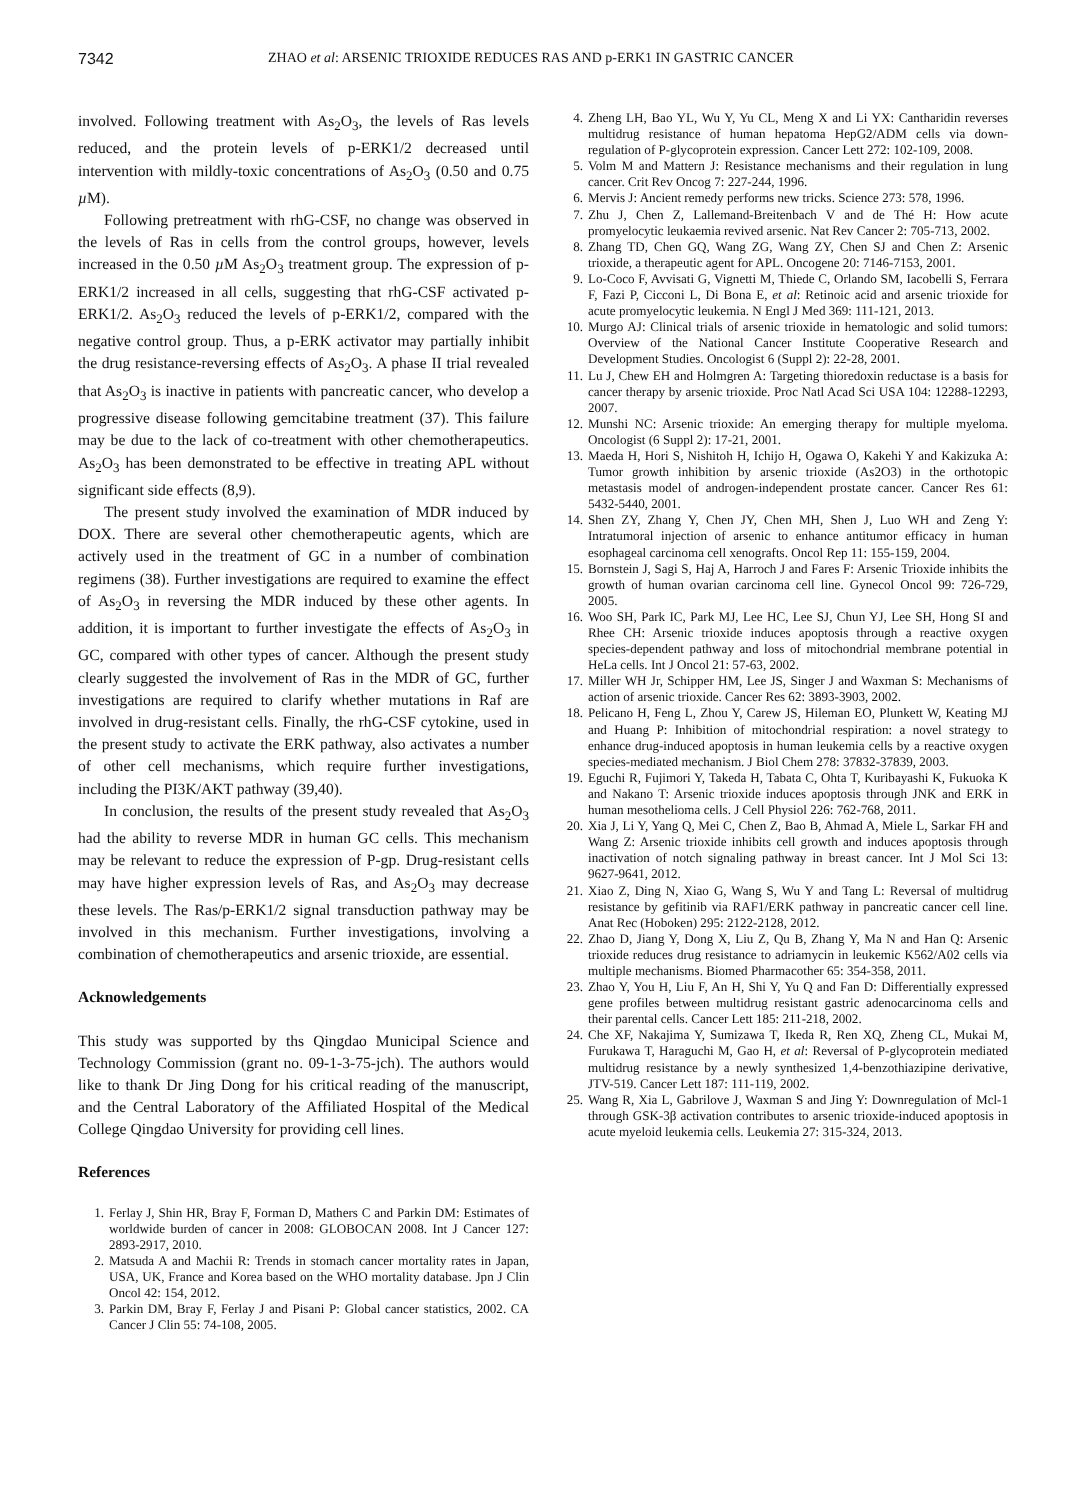7342 ZHAO et al: ARSENIC TRIOXIDE REDUCES RAS AND p-ERK1 IN GASTRIC CANCER
involved. Following treatment with As<sub>2</sub>O<sub>3</sub>, the levels of Ras levels reduced, and the protein levels of p-ERK1/2 decreased until intervention with mildly-toxic concentrations of As<sub>2</sub>O<sub>3</sub> (0.50 and 0.75 µ M).
Following pretreatment with rhG-CSF, no change was observed in the levels of Ras in cells from the control groups, however, levels increased in the 0.50 µ M As<sub>2</sub>O<sub>3</sub> treatment group. The expression of p-ERK1/2 increased in all cells, suggesting that rhG-CSF activated p-ERK1/2. As<sub>2</sub>O<sub>3</sub> reduced the levels of p-ERK1/2, compared with the negative control group. Thus, a p-ERK activator may partially inhibit the drug resistance-reversing effects of As<sub>2</sub>O<sub>3</sub>. A phase II trial revealed that As<sub>2</sub>O<sub>3</sub> is inactive in patients with pancreatic cancer, who develop a progressive disease following gemcitabine treatment (37). This failure may be due to the lack of co-treatment with other chemotherapeutics. As<sub>2</sub>O<sub>3</sub> has been demonstrated to be effective in treating APL without significant side effects (8,9).
The present study involved the examination of MDR induced by DOX. There are several other chemotherapeutic agents, which are actively used in the treatment of GC in a number of combination regimens (38). Further investigations are required to examine the effect of As<sub>2</sub>O<sub>3</sub> in reversing the MDR induced by these other agents. In addition, it is important to further investigate the effects of As<sub>2</sub>O<sub>3</sub> in GC, compared with other types of cancer. Although the present study clearly suggested the involvement of Ras in the MDR of GC, further investigations are required to clarify whether mutations in Raf are involved in drug-resistant cells. Finally, the rhG-CSF cytokine, used in the present study to activate the ERK pathway, also activates a number of other cell mechanisms, which require further investigations, including the PI3K/AKT pathway (39,40).
In conclusion, the results of the present study revealed that As<sub>2</sub>O<sub>3</sub> had the ability to reverse MDR in human GC cells. This mechanism may be relevant to reduce the expression of P-gp. Drug-resistant cells may have higher expression levels of Ras, and As<sub>2</sub>O<sub>3</sub> may decrease these levels. The Ras/p-ERK1/2 signal transduction pathway may be involved in this mechanism. Further investigations, involving a combination of chemotherapeutics and arsenic trioxide, are essential.
Acknowledgements
This study was supported by ths Qingdao Municipal Science and Technology Commission (grant no. 09-1-3-75-jch). The authors would like to thank Dr Jing Dong for his critical reading of the manuscript, and the Central Laboratory of the Affiliated Hospital of the Medical College Qingdao University for providing cell lines.
References
1. Ferlay J, Shin HR, Bray F, Forman D, Mathers C and Parkin DM: Estimates of worldwide burden of cancer in 2008: GLOBOCAN 2008. Int J Cancer 127: 2893-2917, 2010.
2. Matsuda A and Machii R: Trends in stomach cancer mortality rates in Japan, USA, UK, France and Korea based on the WHO mortality database. Jpn J Clin Oncol 42: 154, 2012.
3. Parkin DM, Bray F, Ferlay J and Pisani P: Global cancer statistics, 2002. CA Cancer J Clin 55: 74-108, 2005.
4. Zheng LH, Bao YL, Wu Y, Yu CL, Meng X and Li YX: Cantharidin reverses multidrug resistance of human hepatoma HepG2/ADM cells via down-regulation of P-glycoprotein expression. Cancer Lett 272: 102-109, 2008.
5. Volm M and Mattern J: Resistance mechanisms and their regulation in lung cancer. Crit Rev Oncog 7: 227-244, 1996.
6. Mervis J: Ancient remedy performs new tricks. Science 273: 578, 1996.
7. Zhu J, Chen Z, Lallemand-Breitenbach V and de Thé H: How acute promyelocytic leukaemia revived arsenic. Nat Rev Cancer 2: 705-713, 2002.
8. Zhang TD, Chen GQ, Wang ZG, Wang ZY, Chen SJ and Chen Z: Arsenic trioxide, a therapeutic agent for APL. Oncogene 20: 7146-7153, 2001.
9. Lo-Coco F, Avvisati G, Vignetti M, Thiede C, Orlando SM, Iacobelli S, Ferrara F, Fazi P, Cicconi L, Di Bona E, et al: Retinoic acid and arsenic trioxide for acute promyelocytic leukemia. N Engl J Med 369: 111-121, 2013.
10. Murgo AJ: Clinical trials of arsenic trioxide in hematologic and solid tumors: Overview of the National Cancer Institute Cooperative Research and Development Studies. Oncologist 6 (Suppl 2): 22-28, 2001.
11. Lu J, Chew EH and Holmgren A: Targeting thioredoxin reductase is a basis for cancer therapy by arsenic trioxide. Proc Natl Acad Sci USA 104: 12288-12293, 2007.
12. Munshi NC: Arsenic trioxide: An emerging therapy for multiple myeloma. Oncologist (6 Suppl 2): 17-21, 2001.
13. Maeda H, Hori S, Nishitoh H, Ichijo H, Ogawa O, Kakehi Y and Kakizuka A: Tumor growth inhibition by arsenic trioxide (As2O3) in the orthotopic metastasis model of androgen-independent prostate cancer. Cancer Res 61: 5432-5440, 2001.
14. Shen ZY, Zhang Y, Chen JY, Chen MH, Shen J, Luo WH and Zeng Y: Intratumoral injection of arsenic to enhance antitumor efficacy in human esophageal carcinoma cell xenografts. Oncol Rep 11: 155-159, 2004.
15. Bornstein J, Sagi S, Haj A, Harroch J and Fares F: Arsenic Trioxide inhibits the growth of human ovarian carcinoma cell line. Gynecol Oncol 99: 726-729, 2005.
16. Woo SH, Park IC, Park MJ, Lee HC, Lee SJ, Chun YJ, Lee SH, Hong SI and Rhee CH: Arsenic trioxide induces apoptosis through a reactive oxygen species-dependent pathway and loss of mitochondrial membrane potential in HeLa cells. Int J Oncol 21: 57-63, 2002.
17. Miller WH Jr, Schipper HM, Lee JS, Singer J and Waxman S: Mechanisms of action of arsenic trioxide. Cancer Res 62: 3893-3903, 2002.
18. Pelicano H, Feng L, Zhou Y, Carew JS, Hileman EO, Plunkett W, Keating MJ and Huang P: Inhibition of mitochondrial respiration: a novel strategy to enhance drug-induced apoptosis in human leukemia cells by a reactive oxygen species-mediated mechanism. J Biol Chem 278: 37832-37839, 2003.
19. Eguchi R, Fujimori Y, Takeda H, Tabata C, Ohta T, Kuribayashi K, Fukuoka K and Nakano T: Arsenic trioxide induces apoptosis through JNK and ERK in human mesothelioma cells. J Cell Physiol 226: 762-768, 2011.
20. Xia J, Li Y, Yang Q, Mei C, Chen Z, Bao B, Ahmad A, Miele L, Sarkar FH and Wang Z: Arsenic trioxide inhibits cell growth and induces apoptosis through inactivation of notch signaling pathway in breast cancer. Int J Mol Sci 13: 9627-9641, 2012.
21. Xiao Z, Ding N, Xiao G, Wang S, Wu Y and Tang L: Reversal of multidrug resistance by gefitinib via RAF1/ERK pathway in pancreatic cancer cell line. Anat Rec (Hoboken) 295: 2122-2128, 2012.
22. Zhao D, Jiang Y, Dong X, Liu Z, Qu B, Zhang Y, Ma N and Han Q: Arsenic trioxide reduces drug resistance to adriamycin in leukemic K562/A02 cells via multiple mechanisms. Biomed Pharmacother 65: 354-358, 2011.
23. Zhao Y, You H, Liu F, An H, Shi Y, Yu Q and Fan D: Differentially expressed gene profiles between multidrug resistant gastric adenocarcinoma cells and their parental cells. Cancer Lett 185: 211-218, 2002.
24. Che XF, Nakajima Y, Sumizawa T, Ikeda R, Ren XQ, Zheng CL, Mukai M, Furukawa T, Haraguchi M, Gao H, et al: Reversal of P-glycoprotein mediated multidrug resistance by a newly synthesized 1,4-benzothiazipine derivative, JTV-519. Cancer Lett 187: 111-119, 2002.
25. Wang R, Xia L, Gabrilove J, Waxman S and Jing Y: Downregulation of Mcl-1 through GSK-3β activation contributes to arsenic trioxide-induced apoptosis in acute myeloid leukemia cells. Leukemia 27: 315-324, 2013.